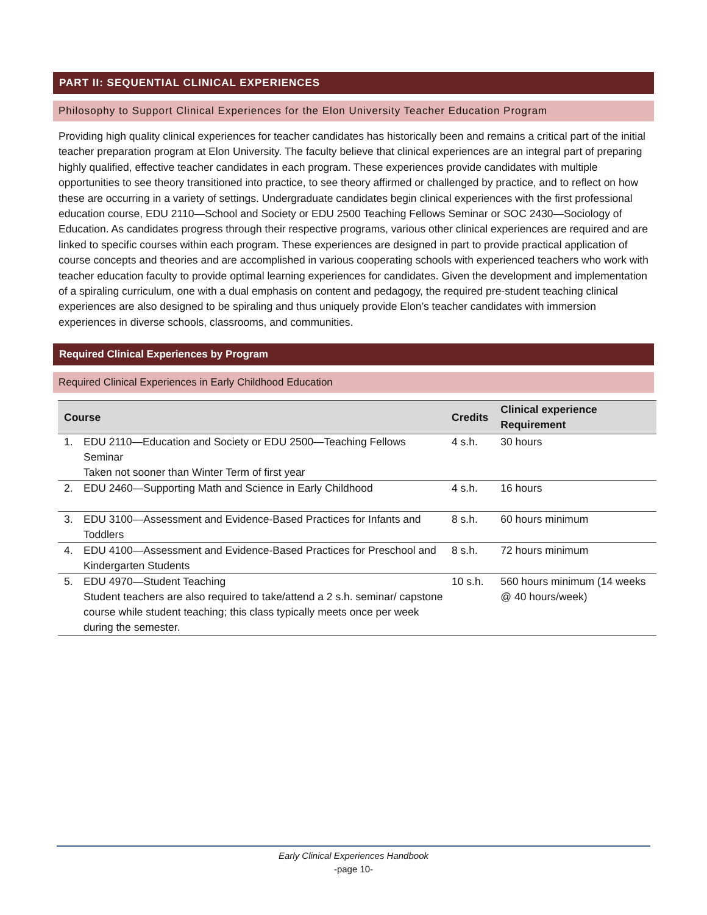PART II: SEQUENTIAL CLINICAL EXPERIENCES
Philosophy to Support Clinical Experiences for the Elon University Teacher Education Program
Providing high quality clinical experiences for teacher candidates has historically been and remains a critical part of the initial teacher preparation program at Elon University. The faculty believe that clinical experiences are an integral part of preparing highly qualified, effective teacher candidates in each program. These experiences provide candidates with multiple opportunities to see theory transitioned into practice, to see theory affirmed or challenged by practice, and to reflect on how these are occurring in a variety of settings. Undergraduate candidates begin clinical experiences with the first professional education course, EDU 2110—School and Society or EDU 2500 Teaching Fellows Seminar or SOC 2430—Sociology of Education. As candidates progress through their respective programs, various other clinical experiences are required and are linked to specific courses within each program. These experiences are designed in part to provide practical application of course concepts and theories and are accomplished in various cooperating schools with experienced teachers who work with teacher education faculty to provide optimal learning experiences for candidates. Given the development and implementation of a spiraling curriculum, one with a dual emphasis on content and pedagogy, the required pre-student teaching clinical experiences are also designed to be spiraling and thus uniquely provide Elon’s teacher candidates with immersion experiences in diverse schools, classrooms, and communities.
Required Clinical Experiences by Program
Required Clinical Experiences in Early Childhood Education
| Course | | Credits | Clinical experience Requirement |
| --- | --- | --- | --- |
| 1. | EDU 2110—Education and Society or EDU 2500—Teaching Fellows Seminar Taken not sooner than Winter Term of first year | 4 s.h. | 30 hours |
| 2. | EDU 2460—Supporting Math and Science in Early Childhood | 4 s.h. | 16 hours |
| 3. | EDU 3100—Assessment and Evidence-Based Practices for Infants and Toddlers | 8 s.h. | 60 hours minimum |
| 4. | EDU 4100—Assessment and Evidence-Based Practices for Preschool and Kindergarten Students | 8 s.h. | 72 hours minimum |
| 5. | EDU 4970—Student Teaching Student teachers are also required to take/attend a 2 s.h. seminar/ capstone course while student teaching; this class typically meets once per week during the semester. | 10 s.h. | 560 hours minimum (14 weeks @ 40 hours/week) |
Early Clinical Experiences Handbook
-page 10-